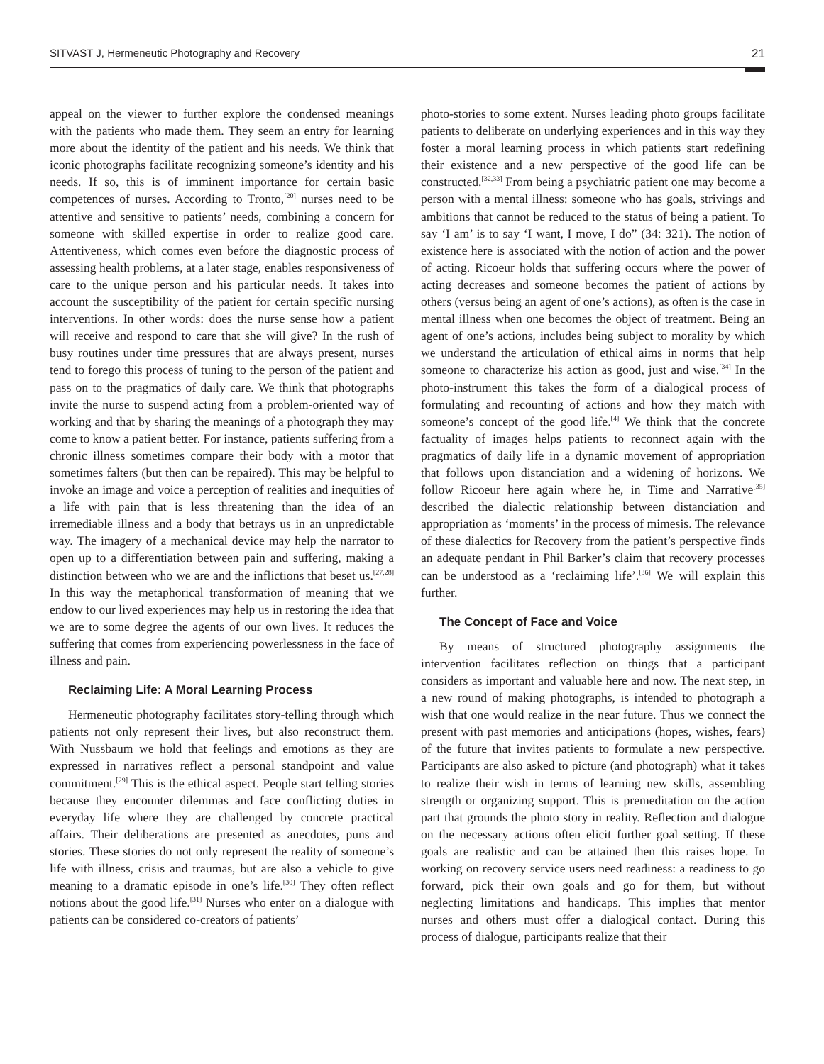SITVAST J, Hermeneutic Photography and Recovery 21
appeal on the viewer to further explore the condensed meanings with the patients who made them. They seem an entry for learning more about the identity of the patient and his needs. We think that iconic photographs facilitate recognizing someone’s identity and his needs. If so, this is of imminent importance for certain basic competences of nurses. According to Tronto,<sup>[20]</sup> nurses need to be attentive and sensitive to patients’ needs, combining a concern for someone with skilled expertise in order to realize good care. Attentiveness, which comes even before the diagnostic process of assessing health problems, at a later stage, enables responsiveness of care to the unique person and his particular needs. It takes into account the susceptibility of the patient for certain specific nursing interventions. In other words: does the nurse sense how a patient will receive and respond to care that she will give? In the rush of busy routines under time pressures that are always present, nurses tend to forego this process of tuning to the person of the patient and pass on to the pragmatics of daily care. We think that photographs invite the nurse to suspend acting from a problem-oriented way of working and that by sharing the meanings of a photograph they may come to know a patient better. For instance, patients suffering from a chronic illness sometimes compare their body with a motor that sometimes falters (but then can be repaired). This may be helpful to invoke an image and voice a perception of realities and inequities of a life with pain that is less threatening than the idea of an irremediable illness and a body that betrays us in an unpredictable way. The imagery of a mechanical device may help the narrator to open up to a differentiation between pain and suffering, making a distinction between who we are and the inflictions that beset us.<sup>[27,28]</sup> In this way the metaphorical transformation of meaning that we endow to our lived experiences may help us in restoring the idea that we are to some degree the agents of our own lives. It reduces the suffering that comes from experiencing powerlessness in the face of illness and pain.
Reclaiming Life: A Moral Learning Process
Hermeneutic photography facilitates story-telling through which patients not only represent their lives, but also reconstruct them. With Nussbaum we hold that feelings and emotions as they are expressed in narratives reflect a personal standpoint and value commitment.<sup>[29]</sup> This is the ethical aspect. People start telling stories because they encounter dilemmas and face conflicting duties in everyday life where they are challenged by concrete practical affairs. Their deliberations are presented as anecdotes, puns and stories. These stories do not only represent the reality of someone’s life with illness, crisis and traumas, but are also a vehicle to give meaning to a dramatic episode in one’s life.<sup>[30]</sup> They often reflect notions about the good life.<sup>[31]</sup> Nurses who enter on a dialogue with patients can be considered co-creators of patients’
photo-stories to some extent. Nurses leading photo groups facilitate patients to deliberate on underlying experiences and in this way they foster a moral learning process in which patients start redefining their existence and a new perspective of the good life can be constructed.<sup>[32,33]</sup> From being a psychiatric patient one may become a person with a mental illness: someone who has goals, strivings and ambitions that cannot be reduced to the status of being a patient. To say ‘I am’ is to say ‘I want, I move, I do” (34: 321). The notion of existence here is associated with the notion of action and the power of acting. Ricoeur holds that suffering occurs where the power of acting decreases and someone becomes the patient of actions by others (versus being an agent of one’s actions), as often is the case in mental illness when one becomes the object of treatment. Being an agent of one’s actions, includes being subject to morality by which we understand the articulation of ethical aims in norms that help someone to characterize his action as good, just and wise.<sup>[34]</sup> In the photo-instrument this takes the form of a dialogical process of formulating and recounting of actions and how they match with someone’s concept of the good life.<sup>[4]</sup> We think that the concrete factuality of images helps patients to reconnect again with the pragmatics of daily life in a dynamic movement of appropriation that follows upon distanciation and a widening of horizons. We follow Ricoeur here again where he, in Time and Narrative<sup>[35]</sup> described the dialectic relationship between distanciation and appropriation as ‘moments’ in the process of mimesis. The relevance of these dialectics for Recovery from the patient’s perspective finds an adequate pendant in Phil Barker’s claim that recovery processes can be understood as a ‘reclaiming life’.<sup>[36]</sup> We will explain this further.
The Concept of Face and Voice
By means of structured photography assignments the intervention facilitates reflection on things that a participant considers as important and valuable here and now. The next step, in a new round of making photographs, is intended to photograph a wish that one would realize in the near future. Thus we connect the present with past memories and anticipations (hopes, wishes, fears) of the future that invites patients to formulate a new perspective. Participants are also asked to picture (and photograph) what it takes to realize their wish in terms of learning new skills, assembling strength or organizing support. This is premeditation on the action part that grounds the photo story in reality. Reflection and dialogue on the necessary actions often elicit further goal setting. If these goals are realistic and can be attained then this raises hope. In working on recovery service users need readiness: a readiness to go forward, pick their own goals and go for them, but without neglecting limitations and handicaps. This implies that mentor nurses and others must offer a dialogical contact. During this process of dialogue, participants realize that their